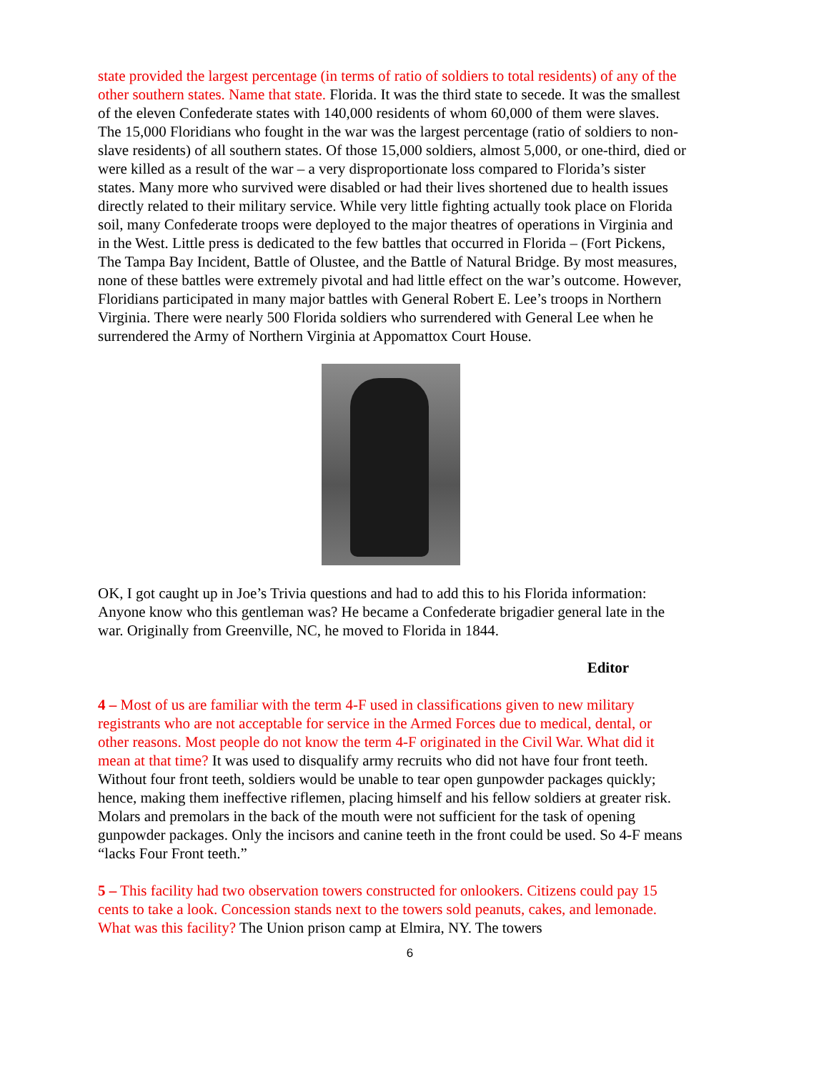state provided the largest percentage (in terms of ratio of soldiers to total residents) of any of the other southern states. Name that state. Florida. It was the third state to secede. It was the smallest of the eleven Confederate states with 140,000 residents of whom 60,000 of them were slaves. The 15,000 Floridians who fought in the war was the largest percentage (ratio of soldiers to non-slave residents) of all southern states. Of those 15,000 soldiers, almost 5,000, or one-third, died or were killed as a result of the war – a very disproportionate loss compared to Florida’s sister states. Many more who survived were disabled or had their lives shortened due to health issues directly related to their military service. While very little fighting actually took place on Florida soil, many Confederate troops were deployed to the major theatres of operations in Virginia and in the West. Little press is dedicated to the few battles that occurred in Florida – (Fort Pickens, The Tampa Bay Incident, Battle of Olustee, and the Battle of Natural Bridge. By most measures, none of these battles were extremely pivotal and had little effect on the war’s outcome. However, Floridians participated in many major battles with General Robert E. Lee’s troops in Northern Virginia. There were nearly 500 Florida soldiers who surrendered with General Lee when he surrendered the Army of Northern Virginia at Appomattox Court House.
OK, I got caught up in Joe’s Trivia questions and had to add this to his Florida information: Anyone know who this gentleman was? He became a Confederate brigadier general late in the war. Originally from Greenville, NC, he moved to Florida in 1844.
Editor
4 – Most of us are familiar with the term 4-F used in classifications given to new military registrants who are not acceptable for service in the Armed Forces due to medical, dental, or other reasons. Most people do not know the term 4-F originated in the Civil War. What did it mean at that time? It was used to disqualify army recruits who did not have four front teeth. Without four front teeth, soldiers would be unable to tear open gunpowder packages quickly; hence, making them ineffective riflemen, placing himself and his fellow soldiers at greater risk. Molars and premolars in the back of the mouth were not sufficient for the task of opening gunpowder packages. Only the incisors and canine teeth in the front could be used. So 4-F means “lacks Four Front teeth.”
5 – This facility had two observation towers constructed for onlookers. Citizens could pay 15 cents to take a look. Concession stands next to the towers sold peanuts, cakes, and lemonade. What was this facility? The Union prison camp at Elmira, NY. The towers
6